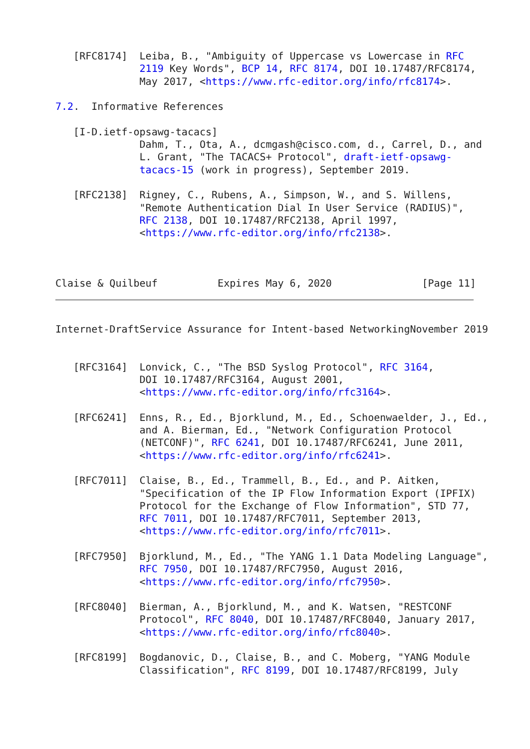[RFC8174]  Leiba, B., "Ambiguity of Uppercase vs Lowercase in RFC
              2119 Key Words", BCP 14, RFC 8174, DOI 10.17487/RFC8174,
              May 2017, <https://www.rfc-editor.org/info/rfc8174>.

7.2.  Informative References

   [I-D.ietf-opsawg-tacacs]
              Dahm, T., Ota, A., dcmgash@cisco.com, d., Carrel, D., and
              L. Grant, "The TACACS+ Protocol", draft-ietf-opsawg-
              tacacs-15 (work in progress), September 2019.

   [RFC2138]  Rigney, C., Rubens, A., Simpson, W., and S. Willens,
              "Remote Authentication Dial In User Service (RADIUS)",
              RFC 2138, DOI 10.17487/RFC2138, April 1997,
              <https://www.rfc-editor.org/info/rfc2138>.



Claise & Quilbeuf          Expires May 6, 2020               [Page 11]
Internet-DraftService Assurance for Intent-based NetworkingNovember 2019


   [RFC3164]  Lonvick, C., "The BSD Syslog Protocol", RFC 3164,
              DOI 10.17487/RFC3164, August 2001,
              <https://www.rfc-editor.org/info/rfc3164>.

   [RFC6241]  Enns, R., Ed., Bjorklund, M., Ed., Schoenwaelder, J., Ed.,
              and A. Bierman, Ed., "Network Configuration Protocol
              (NETCONF)", RFC 6241, DOI 10.17487/RFC6241, June 2011,
              <https://www.rfc-editor.org/info/rfc6241>.

   [RFC7011]  Claise, B., Ed., Trammell, B., Ed., and P. Aitken,
              "Specification of the IP Flow Information Export (IPFIX)
              Protocol for the Exchange of Flow Information", STD 77,
              RFC 7011, DOI 10.17487/RFC7011, September 2013,
              <https://www.rfc-editor.org/info/rfc7011>.

   [RFC7950]  Bjorklund, M., Ed., "The YANG 1.1 Data Modeling Language",
              RFC 7950, DOI 10.17487/RFC7950, August 2016,
              <https://www.rfc-editor.org/info/rfc7950>.

   [RFC8040]  Bierman, A., Bjorklund, M., and K. Watsen, "RESTCONF
              Protocol", RFC 8040, DOI 10.17487/RFC8040, January 2017,
              <https://www.rfc-editor.org/info/rfc8040>.

   [RFC8199]  Bogdanovic, D., Claise, B., and C. Moberg, "YANG Module
              Classification", RFC 8199, DOI 10.17487/RFC8199, July